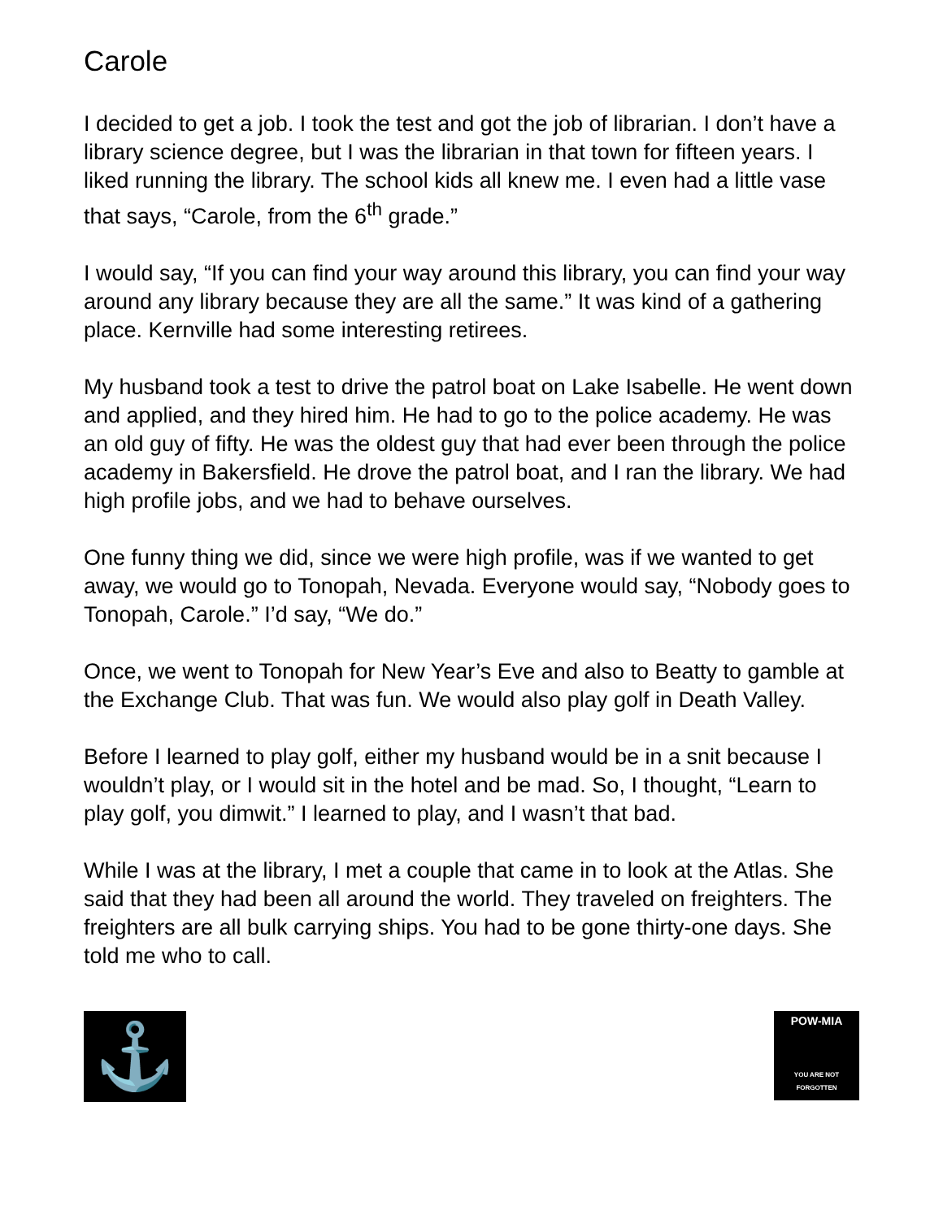Carole
I decided to get a job. I took the test and got the job of librarian. I don’t have a library science degree, but I was the librarian in that town for fifteen years. I liked running the library. The school kids all knew me. I even had a little vase that says, “Carole, from the 6<sup>th</sup> grade.”
I would say, “If you can find your way around this library, you can find your way around any library because they are all the same.” It was kind of a gathering place. Kernville had some interesting retirees.
My husband took a test to drive the patrol boat on Lake Isabelle. He went down and applied, and they hired him. He had to go to the police academy. He was an old guy of fifty. He was the oldest guy that had ever been through the police academy in Bakersfield. He drove the patrol boat, and I ran the library. We had high profile jobs, and we had to behave ourselves.
One funny thing we did, since we were high profile, was if we wanted to get away, we would go to Tonopah, Nevada. Everyone would say, “Nobody goes to Tonopah, Carole.” I’d say, “We do.”
Once, we went to Tonopah for New Year’s Eve and also to Beatty to gamble at the Exchange Club. That was fun. We would also play golf in Death Valley.
Before I learned to play golf, either my husband would be in a snit because I wouldn’t play, or I would sit in the hotel and be mad. So, I thought, “Learn to play golf, you dimwit.” I learned to play, and I wasn’t that bad.
While I was at the library, I met a couple that came in to look at the Atlas. She said that they had been all around the world. They traveled on freighters. The freighters are all bulk carrying ships. You had to be gone thirty-one days. She told me who to call.
⚓
POW-MIA
YOU ARE NOT FORGOTTEN